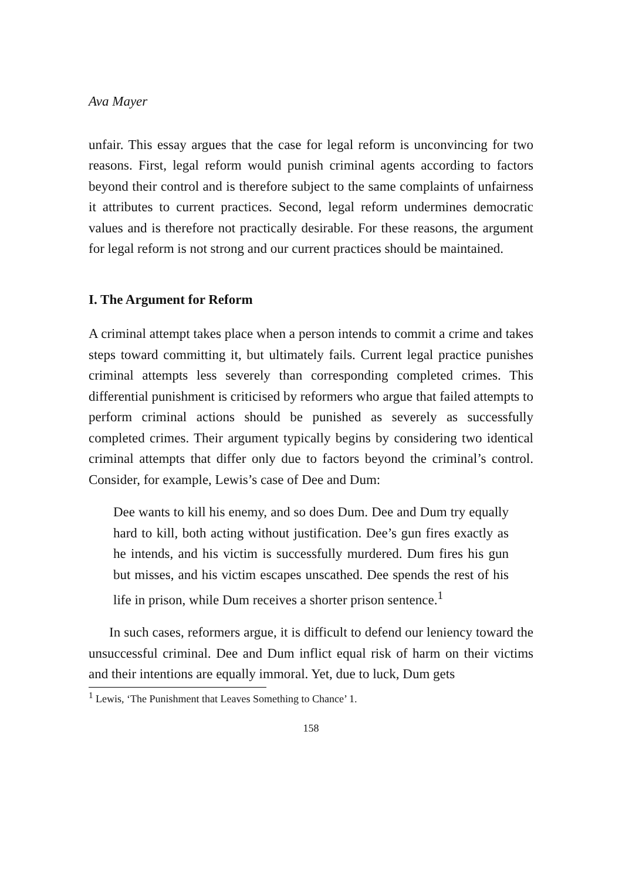Ava Mayer
unfair. This essay argues that the case for legal reform is unconvincing for two reasons. First, legal reform would punish criminal agents according to factors beyond their control and is therefore subject to the same complaints of unfairness it attributes to current practices. Second, legal reform undermines democratic values and is therefore not practically desirable. For these reasons, the argument for legal reform is not strong and our current practices should be maintained.
I. The Argument for Reform
A criminal attempt takes place when a person intends to commit a crime and takes steps toward committing it, but ultimately fails. Current legal practice punishes criminal attempts less severely than corresponding completed crimes. This differential punishment is criticised by reformers who argue that failed attempts to perform criminal actions should be punished as severely as successfully completed crimes. Their argument typically begins by considering two identical criminal attempts that differ only due to factors beyond the criminal’s control. Consider, for example, Lewis’s case of Dee and Dum:
Dee wants to kill his enemy, and so does Dum. Dee and Dum try equally hard to kill, both acting without justification. Dee’s gun fires exactly as he intends, and his victim is successfully murdered. Dum fires his gun but misses, and his victim escapes unscathed. Dee spends the rest of his life in prison, while Dum receives a shorter prison sentence.<sup>1</sup>
In such cases, reformers argue, it is difficult to defend our leniency toward the unsuccessful criminal. Dee and Dum inflict equal risk of harm on their victims and their intentions are equally immoral. Yet, due to luck, Dum gets
<sup>1</sup> Lewis, ‘The Punishment that Leaves Something to Chance’ 1.
158